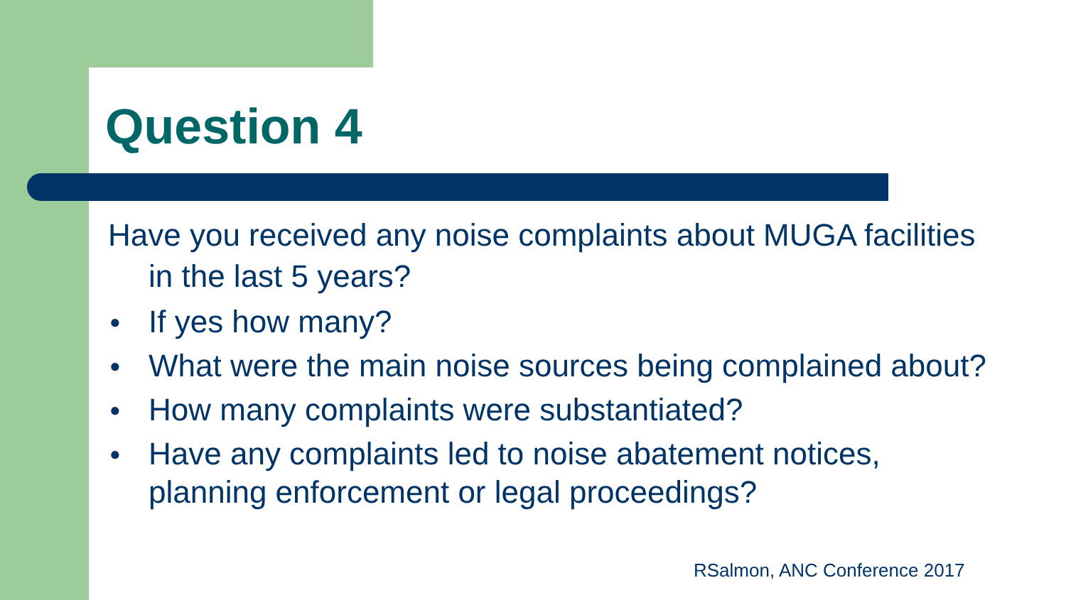Question 4
Have you received any noise complaints about MUGA facilities in the last 5 years?
● If yes how many?
● What were the main noise sources being complained about?
● How many complaints were substantiated?
● Have any complaints led to noise abatement notices, planning enforcement or legal proceedings?
RSalmon, ANC Conference 2017